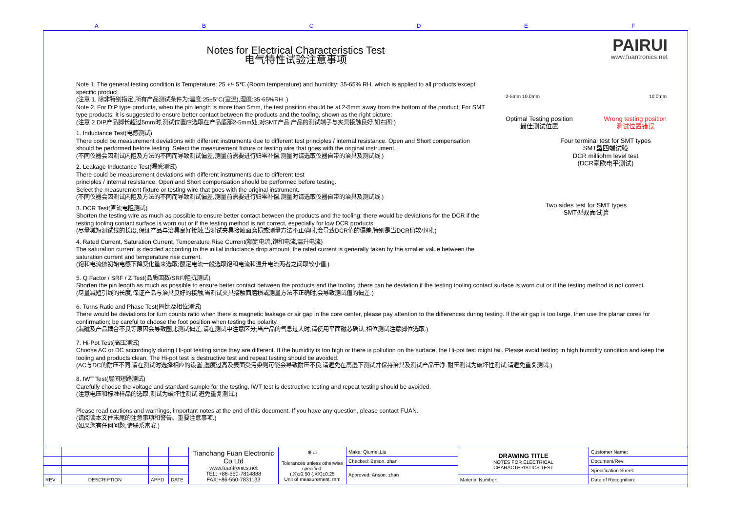ABCDEF
Notes for Electrical Characteristics Test
电气特性试验注意事项
PAIRUI
www.fuantronics.net
Note 1. The general testing condition is Temperature: 25 +/- 5℃ (Room temperature) and humidity: 35-65% RH, which is applied to all products except specific product.
(注意 1. 除非特别指定,所有产品测试条件为:温度:25±5°C(室温),湿度:35-65%RH .)
Note 2. For DIP type products, when the pin length is more than 5mm, the test position should be at 2-5mm away from the bottom of the product; For SMT type products, it is suggested to ensure better contact between the products and the tooling, shown as the right picture:
(注意 2.DIP产品脚长超过5mm时,测试位置应选取在产品底部2-5mm处,对SMT产品,产品的测试端子与夹具接触良好.如右图:)
1. Inductance Test(电感测试)
There could be measurement deviations with different instruments due to different test principles / internal resistance. Open and Short compensation should be performed before testing. Select the measurement fixture or testing wire that goes with the original instrument.
(不同仪器会因测试内阻及方法的不同而导致测试偏差,测量前需要进行归零补偿,测量时请选取仪器自带的治具及测试线.)
2. Leakage Inductance Test(漏感测试)
There could be measurement deviations with different instruments due to different test
principles / internal resistance. Open and Short compensation should be performed before testing.
Select the measurement fixture or testing wire that goes with the original instrument.
(不同仪器会因测试内阻及方法的不同而导致测试偏差,测量前需要进行归零补偿,测量时请选取仪器自带的治具及测试线.)
3. DCR Test(直流电阻测试)
Shorten the testing wire as much as possible to ensure better contact between the products and the tooling; there would be deviations for the DCR if the testing tooling contact surface is worn out or if the testing method is not correct, especially for low DCR products.
(尽量减短测试线的长度,保证产品与治具良好接触,当测试夹具接触面磨损或测量方法不正确时,会导致DCR值的偏差,特别是当DCR值较小时.)
4. Rated Current, Saturation Current, Temperature Rise Current(额定电流,饱和电流,温升电流)
The saturation current is decided according to the initial inductance drop amount; the rated current is generally taken by the smaller value between the saturation current and temperature rise current.
(饱和电流依初始电感下降变化量来选取;额定电流一般选取饱和电流和温升电流两者之间取较小值.)
5. Q Factor / SRF / Z Test(品质因数/SRF/阻抗测试)
Shorten the pin length as much as possible to ensure better contact between the products and the tooling ;there can be deviation if the testing tooling contact surface is worn out or if the testing method is not correct.
(尽量减短引线的长度,保证产品与治具良好的接触,当测试夹具接触面磨损或测量方法不正确时,会导致测试值的偏差.)
6. Turns Ratio and Phase Test(圈比及相位测试)
There would be deviations for turn counts ratio when there is magnetic leakage or air gap in the core center, please pay attention to the differences during testing. If the air gap is too large, then use the planar cores for confirmation; be careful to choose the foot position when testing the polarity.
(漏磁及产品耦合不良等原因会导致圈比测试偏差,请在测试中注意区分;当产品的气息过大时,请使用平面磁芯确认,相位测试注意脚位选取.)
7. Hi-Pot Test(高压测试)
Choose AC or DC accordingly during Hi-pot testing since they are different. If the humidity is too high or there is pollution on the surface, the Hi-pot test might fail. Please avoid testing in high humidity condition and keep the tooling and products clean. The Hi-pot test is destructive test and repeat testing should be avoided.
(AC与DC的耐压不同,请在测试时选择相应的设置,湿度过高及表面受污染则可能会导致耐压不良,请避免在高湿下测试并保持治具及测试产品干净.耐压测试为破坏性测试,请避免重复测试.)
8. IWT Test(层间短路测试)
Carefully choose the voltage and standard sample for the testing, IWT test is destructive testing and repeat testing should be avoided.
(注意电压和标准样品的选取,测试为破坏性测试,避免重复测试.)
Please read cautions and warnings, important notes at the end of this document. If you have any question, please contact FUAN.
(请阅读本文件末尾的注意事项和警告、重要注意事项.)
(如果您有任何问题,请联系富安.)
2-5mm 10.0mm 10.0mm
Optimal Testing position
最佳测试位置 Wrong testing position
测试位置错误
Four terminal test for SMT types
SMT型四端试验
DCR milliohm level test
(DCR毫欧电平测试)
Two sides test for SMT types
SMT型双面试验
| | | | | Tianchang Fuan Electronic Co Ltd www.fuantronics.net TEL: +86-550-7814888 FAX:+86-550-7831133 | ⊕ ▭ Tolerances unless otherwise specified: (.X)±0.50 (.XX)±0.25 Unit of measurement: mm | Make: Qiumei.Liu | DRAWING TITLE NOTES FOR ELECTRICAL CHARACTERISTICS TEST | Customer Name: |
| | | | | | | Checked: Beson. zhan | | Document/Rev: |
| | | | | | | Approved: Anson. zhan | | Specification Sheet: |
| REV | DESCRIPTION | APPD | DATE | | | | Material Number: | Date of Recognition: |